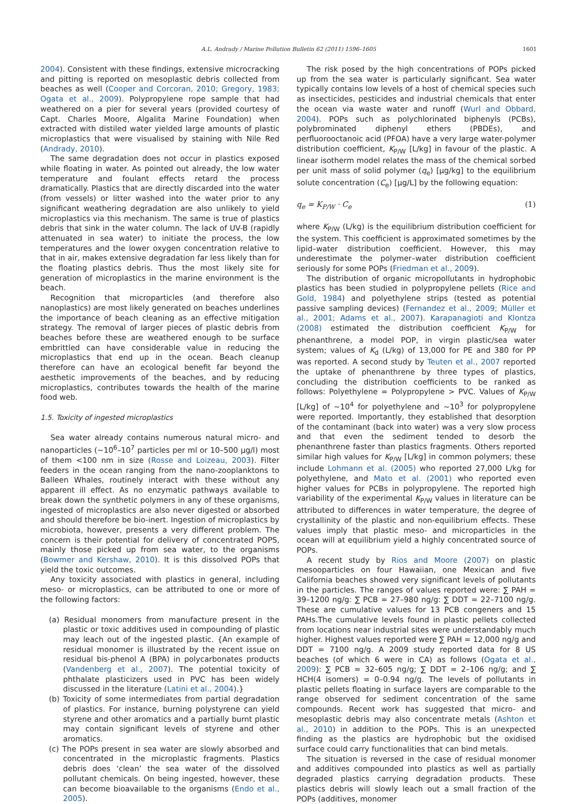A.L. Andrady / Marine Pollution Bulletin 62 (2011) 1596–1605 1601
2004). Consistent with these findings, extensive microcracking and pitting is reported on mesoplastic debris collected from beaches as well (Cooper and Corcoran, 2010; Gregory, 1983; Ogata et al., 2009). Polypropylene rope sample that had weathered on a pier for several years (provided courtesy of Capt. Charles Moore, Algalita Marine Foundation) when extracted with distiled water yielded large amounts of plastic microplastics that were visualised by staining with Nile Red (Andrady, 2010).
The same degradation does not occur in plastics exposed while floating in water. As pointed out already, the low water temperature and foulant effects retard the process dramatically. Plastics that are directly discarded into the water (from vessels) or litter washed into the water prior to any significant weathering degradation are also unlikely to yield microplastics via this mechanism. The same is true of plastics debris that sink in the water column. The lack of UV-B (rapidly attenuated in sea water) to initiate the process, the low temperatures and the lower oxygen concentration relative to that in air, makes extensive degradation far less likely than for the floating plastics debris. Thus the most likely site for generation of microplastics in the marine environment is the beach.
Recognition that microparticles (and therefore also nanoplastics) are most likely generated on beaches underlines the importance of beach cleaning as an effective mitigation strategy. The removal of larger pieces of plastic debris from beaches before these are weathered enough to be surface embrittled can have considerable value in reducing the microplastics that end up in the ocean. Beach cleanup therefore can have an ecological benefit far beyond the aesthetic improvements of the beaches, and by reducing microplastics, contributes towards the health of the marine food web.
1.5. Toxicity of ingested microplastics
Sea water already contains numerous natural micro- and nanoparticles (∼10<sup>6</sup>–10<sup>7</sup> particles per ml or 10–500 μg/l) most of them <100 nm in size (Rosse and Loizeau, 2003). Filter feeders in the ocean ranging from the nano-zooplanktons to Balleen Whales, routinely interact with these without any apparent ill effect. As no enzymatic pathways available to break down the synthetic polymers in any of these organisms, ingested of microplastics are also never digested or absorbed and should therefore be bio-inert. Ingestion of microplastics by microbiota, however, presents a very different problem. The concern is their potential for delivery of concentrated POPS, mainly those picked up from sea water, to the organisms (Bowmer and Kershaw, 2010). It is this dissolved POPs that yield the toxic outcomes.
Any toxicity associated with plastics in general, including meso- or microplastics, can be attributed to one or more of the following factors:
(a) Residual monomers from manufacture present in the plastic or toxic additives used in compounding of plastic may leach out of the ingested plastic. {An example of residual monomer is illustrated by the recent issue on residual bis-phenol A (BPA) in polycarbonates products (Vandenberg et al., 2007). The potential toxicity of phthalate plasticizers used in PVC has been widely discussed in the literature (Latini et al., 2004).}
(b) Toxicity of some intermediates from partial degradation of plastics. For instance, burning polystyrene can yield styrene and other aromatics and a partially burnt plastic may contain significant levels of styrene and other aromatics.
(c) The POPs present in sea water are slowly absorbed and concentrated in the microplastic fragments. Plastics debris does ‘clean’ the sea water of the dissolved pollutant chemicals. On being ingested, however, these can become bioavailable to the organisms (Endo et al., 2005).
The risk posed by the high concentrations of POPs picked up from the sea water is particularly significant. Sea water typically contains low levels of a host of chemical species such as insecticides, pesticides and industrial chemicals that enter the ocean via waste water and runoff (Wurl and Obbard, 2004). POPs such as polychlorinated biphenyls (PCBs), polybrominated diphenyl ethers (PBDEs), and perfluorooctanoic acid (PFOA) have a very large water-polymer distribution coefficient, K<sub>P/W</sub> [L/kg] in favour of the plastic. A linear isotherm model relates the mass of the chemical sorbed per unit mass of solid polymer (q<sub>e</sub>) [μg/kg] to the equilibrium solute concentration (C<sub>e</sub>) [μg/L] by the following equation:
q<sub>e</sub> = K<sub>P/W</sub> · C<sub>e</sub> (1)
where K<sub>P/W</sub> (L/kg) is the equilibrium distribution coefficient for the system. This coefficient is approximated sometimes by the lipid–water distribution coefficient. However, this may underestimate the polymer–water distribution coefficient seriously for some POPs (Friedman et al., 2009).
The distribution of organic micropollutants in hydrophobic plastics has been studied in polypropylene pellets (Rice and Gold, 1984) and polyethylene strips (tested as potential passive sampling devices) (Fernandez et al., 2009; Müller et al., 2001; Adams et al., 2007). Karapanagioti and Klontza (2008) estimated the distribution coefficient K<sub>P/W</sub> for phenanthrene, a model POP, in virgin plastic/sea water system; values of K<sub>d</sub> (L/kg) of 13,000 for PE and 380 for PP was reported. A second study by Teuten et al., 2007 reported the uptake of phenanthrene by three types of plastics, concluding the distribution coefficients to be ranked as follows: Polyethylene = Polypropylene > PVC. Values of K<sub>P/W</sub> [L/kg] of ∼10<sup>4</sup> for polyethylene and ∼10<sup>3</sup> for polypropylene were reported. Importantly, they established that desorption of the contaminant (back into water) was a very slow process and that even the sediment tended to desorb the phenanthrene faster than plastics fragments. Others reported similar high values for K<sub>P/W</sub> [L/kg] in common polymers; these include Lohmann et al. (2005) who reported 27,000 L/kg for polyethylene, and Mato et al. (2001) who reported even higher values for PCBs in polypropylene. The reported high variability of the experimental K<sub>P/W</sub> values in literature can be attributed to differences in water temperature, the degree of crystallinity of the plastic and non-equilibrium effects. These values imply that plastic meso- and microparticles in the ocean will at equilibrium yield a highly concentrated source of POPs.
A recent study by Rios and Moore (2007) on plastic mesooparticles on four Hawaiian, one Mexican and five California beaches showed very significant levels of pollutants in the particles. The ranges of values reported were: ∑ PAH = 39–1200 ng/g: ∑ PCB = 27–980 ng/g: ∑ DDT = 22–7100 ng/g. These are cumulative values for 13 PCB congeners and 15 PAHs.The cumulative levels found in plastic pellets collected from locations near industrial sites were understandably much higher. Highest values reported were ∑ PAH = 12,000 ng/g and DDT = 7100 ng/g. A 2009 study reported data for 8 US beaches (of which 6 were in CA) as follows (Ogata et al., 2009): ∑ PCB = 32–605 ng/g; ∑ DDT = 2–106 ng/g; and ∑ HCH(4 isomers) = 0–0.94 ng/g. The levels of pollutants in plastic pellets floating in surface layers are comparable to the range observed for sediment concentration of the same compounds. Recent work has suggested that micro- and mesoplastic debris may also concentrate metals (Ashton et al., 2010) in addition to the POPs. This is an unexpected finding as the plastics are hydrophobic but the oxidised surface could carry functionalities that can bind metals.
The situation is reversed in the case of residual monomer and additives compounded into plastics as well as partially degraded plastics carrying degradation products. These plastics debris will slowly leach out a small fraction of the POPs (additives, monomer